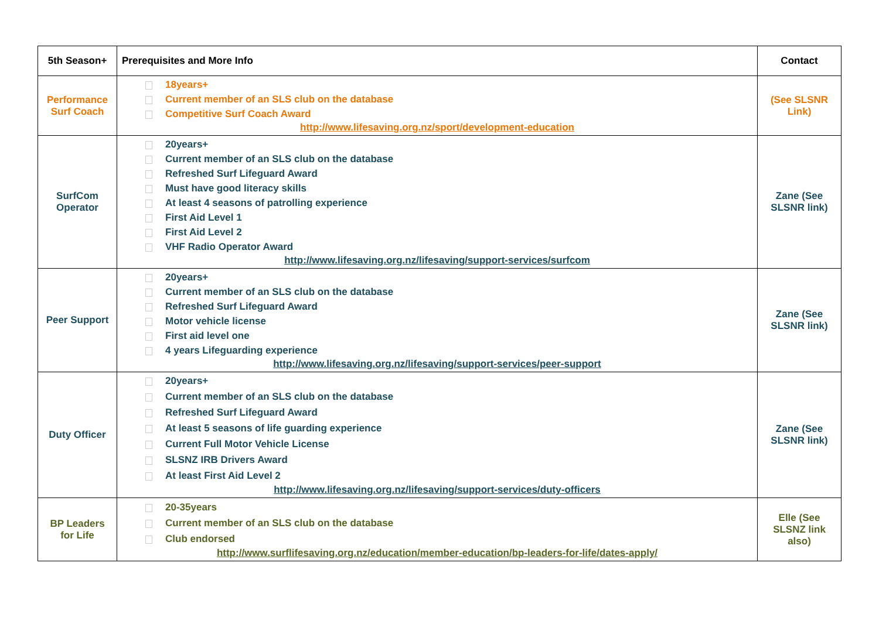| 5th Season+ | Prerequisites and More Info | Contact |
| --- | --- | --- |
| Performance Surf Coach | 18years+ Current member of an SLS club on the database Competitive Surf Coach Award http://www.lifesaving.org.nz/sport/development-education | (See SLSNR Link) |
| SurfCom Operator | 20years+ Current member of an SLS club on the database Refreshed Surf Lifeguard Award Must have good literacy skills At least 4 seasons of patrolling experience First Aid Level 1 First Aid Level 2 VHF Radio Operator Award http://www.lifesaving.org.nz/lifesaving/support-services/surfcom | Zane (See SLSNR link) |
| Peer Support | 20years+ Current member of an SLS club on the database Refreshed Surf Lifeguard Award Motor vehicle license First aid level one 4 years Lifeguarding experience http://www.lifesaving.org.nz/lifesaving/support-services/peer-support | Zane (See SLSNR link) |
| Duty Officer | 20years+ Current member of an SLS club on the database Refreshed Surf Lifeguard Award At least 5 seasons of life guarding experience Current Full Motor Vehicle License SLSNZ IRB Drivers Award At least First Aid Level 2 http://www.lifesaving.org.nz/lifesaving/support-services/duty-officers | Zane (See SLSNR link) |
| BP Leaders for Life | 20-35years Current member of an SLS club on the database Club endorsed http://www.surflifesaving.org.nz/education/member-education/bp-leaders-for-life/dates-apply/ | Elle (See SLSNZ link also) |